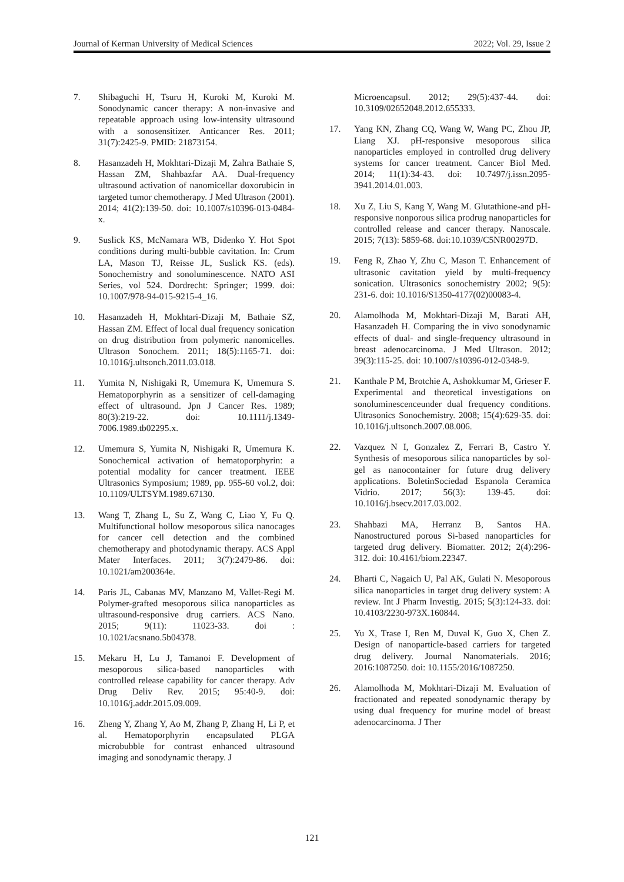Journal of Kerman University of Medical Sciences 2022; Vol. 29, Issue 2
7. Shibaguchi H, Tsuru H, Kuroki M, Kuroki M. Sonodynamic cancer therapy: A non-invasive and repeatable approach using low-intensity ultrasound with a sonosensitizer. Anticancer Res. 2011; 31(7):2425-9. PMID: 21873154.
8. Hasanzadeh H, Mokhtari-Dizaji M, Zahra Bathaie S, Hassan ZM, Shahbazfar AA. Dual-frequency ultrasound activation of nanomicellar doxorubicin in targeted tumor chemotherapy. J Med Ultrason (2001). 2014; 41(2):139-50. doi: 10.1007/s10396-013-0484-x.
9. Suslick KS, McNamara WB, Didenko Y. Hot Spot conditions during multi-bubble cavitation. In: Crum LA, Mason TJ, Reisse JL, Suslick KS. (eds). Sonochemistry and sonoluminescence. NATO ASI Series, vol 524. Dordrecht: Springer; 1999. doi: 10.1007/978-94-015-9215-4_16.
10. Hasanzadeh H, Mokhtari-Dizaji M, Bathaie SZ, Hassan ZM. Effect of local dual frequency sonication on drug distribution from polymeric nanomicelles. Ultrason Sonochem. 2011; 18(5):1165-71. doi: 10.1016/j.ultsonch.2011.03.018.
11. Yumita N, Nishigaki R, Umemura K, Umemura S. Hematoporphyrin as a sensitizer of cell-damaging effect of ultrasound. Jpn J Cancer Res. 1989; 80(3):219-22. doi: 10.1111/j.1349-7006.1989.tb02295.x.
12. Umemura S, Yumita N, Nishigaki R, Umemura K. Sonochemical activation of hematoporphyrin: a potential modality for cancer treatment. IEEE Ultrasonics Symposium; 1989, pp. 955-60 vol.2, doi: 10.1109/ULTSYM.1989.67130.
13. Wang T, Zhang L, Su Z, Wang C, Liao Y, Fu Q. Multifunctional hollow mesoporous silica nanocages for cancer cell detection and the combined chemotherapy and photodynamic therapy. ACS Appl Mater Interfaces. 2011; 3(7):2479-86. doi: 10.1021/am200364e.
14. Paris JL, Cabanas MV, Manzano M, Vallet-Regi M. Polymer-grafted mesoporous silica nanoparticles as ultrasound-responsive drug carriers. ACS Nano. 2015; 9(11): 11023-33. doi : 10.1021/acsnano.5b04378.
15. Mekaru H, Lu J, Tamanoi F. Development of mesoporous silica-based nanoparticles with controlled release capability for cancer therapy. Adv Drug Deliv Rev. 2015; 95:40-9. doi: 10.1016/j.addr.2015.09.009.
16. Zheng Y, Zhang Y, Ao M, Zhang P, Zhang H, Li P, et al. Hematoporphyrin encapsulated PLGA microbubble for contrast enhanced ultrasound imaging and sonodynamic therapy. J
Microencapsul. 2012; 29(5):437-44. doi: 10.3109/02652048.2012.655333.
17. Yang KN, Zhang CQ, Wang W, Wang PC, Zhou JP, Liang XJ. pH-responsive mesoporous silica nanoparticles employed in controlled drug delivery systems for cancer treatment. Cancer Biol Med. 2014; 11(1):34-43. doi: 10.7497/j.issn.2095-3941.2014.01.003.
18. Xu Z, Liu S, Kang Y, Wang M. Glutathione-and pH-responsive nonporous silica prodrug nanoparticles for controlled release and cancer therapy. Nanoscale. 2015; 7(13): 5859-68. doi:10.1039/C5NR00297D.
19. Feng R, Zhao Y, Zhu C, Mason T. Enhancement of ultrasonic cavitation yield by multi-frequency sonication. Ultrasonics sonochemistry 2002; 9(5): 231-6. doi: 10.1016/S1350-4177(02)00083-4.
20. Alamolhoda M, Mokhtari-Dizaji M, Barati AH, Hasanzadeh H. Comparing the in vivo sonodynamic effects of dual- and single-frequency ultrasound in breast adenocarcinoma. J Med Ultrason. 2012; 39(3):115-25. doi: 10.1007/s10396-012-0348-9.
21. Kanthale P M, Brotchie A, Ashokkumar M, Grieser F. Experimental and theoretical investigations on sonoluminescenceunder dual frequency conditions. Ultrasonics Sonochemistry. 2008; 15(4):629-35. doi: 10.1016/j.ultsonch.2007.08.006.
22. Vazquez N I, Gonzalez Z, Ferrari B, Castro Y. Synthesis of mesoporous silica nanoparticles by sol-gel as nanocontainer for future drug delivery applications. BoletinSociedad Espanola Ceramica Vidrio. 2017; 56(3): 139-45. doi: 10.1016/j.bsecv.2017.03.002.
23. Shahbazi MA, Herranz B, Santos HA. Nanostructured porous Si-based nanoparticles for targeted drug delivery. Biomatter. 2012; 2(4):296-312. doi: 10.4161/biom.22347.
24. Bharti C, Nagaich U, Pal AK, Gulati N. Mesoporous silica nanoparticles in target drug delivery system: A review. Int J Pharm Investig. 2015; 5(3):124-33. doi: 10.4103/2230-973X.160844.
25. Yu X, Trase I, Ren M, Duval K, Guo X, Chen Z. Design of nanoparticle-based carriers for targeted drug delivery. Journal Nanomaterials. 2016; 2016:1087250. doi: 10.1155/2016/1087250.
26. Alamolhoda M, Mokhtari-Dizaji M. Evaluation of fractionated and repeated sonodynamic therapy by using dual frequency for murine model of breast adenocarcinoma. J Ther
121